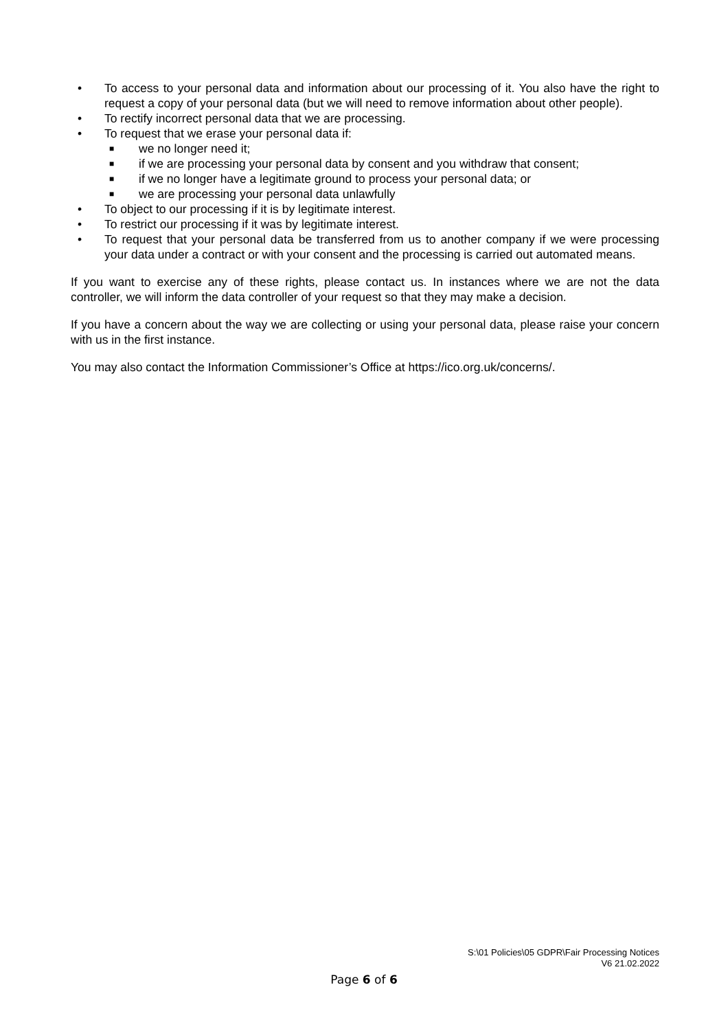• To access to your personal data and information about our processing of it. You also have the right to request a copy of your personal data (but we will need to remove information about other people).
• To rectify incorrect personal data that we are processing.
• To request that we erase your personal data if:
■ we no longer need it;
■ if we are processing your personal data by consent and you withdraw that consent;
■ if we no longer have a legitimate ground to process your personal data; or
■ we are processing your personal data unlawfully
• To object to our processing if it is by legitimate interest.
• To restrict our processing if it was by legitimate interest.
• To request that your personal data be transferred from us to another company if we were processing your data under a contract or with your consent and the processing is carried out automated means.
If you want to exercise any of these rights, please contact us. In instances where we are not the data controller, we will inform the data controller of your request so that they may make a decision.
If you have a concern about the way we are collecting or using your personal data, please raise your concern with us in the first instance.
You may also contact the Information Commissioner’s Office at https://ico.org.uk/concerns/.
S:\01 Policies\05 GDPR\Fair Processing Notices
V6 21.02.2022
Page 6 of 6